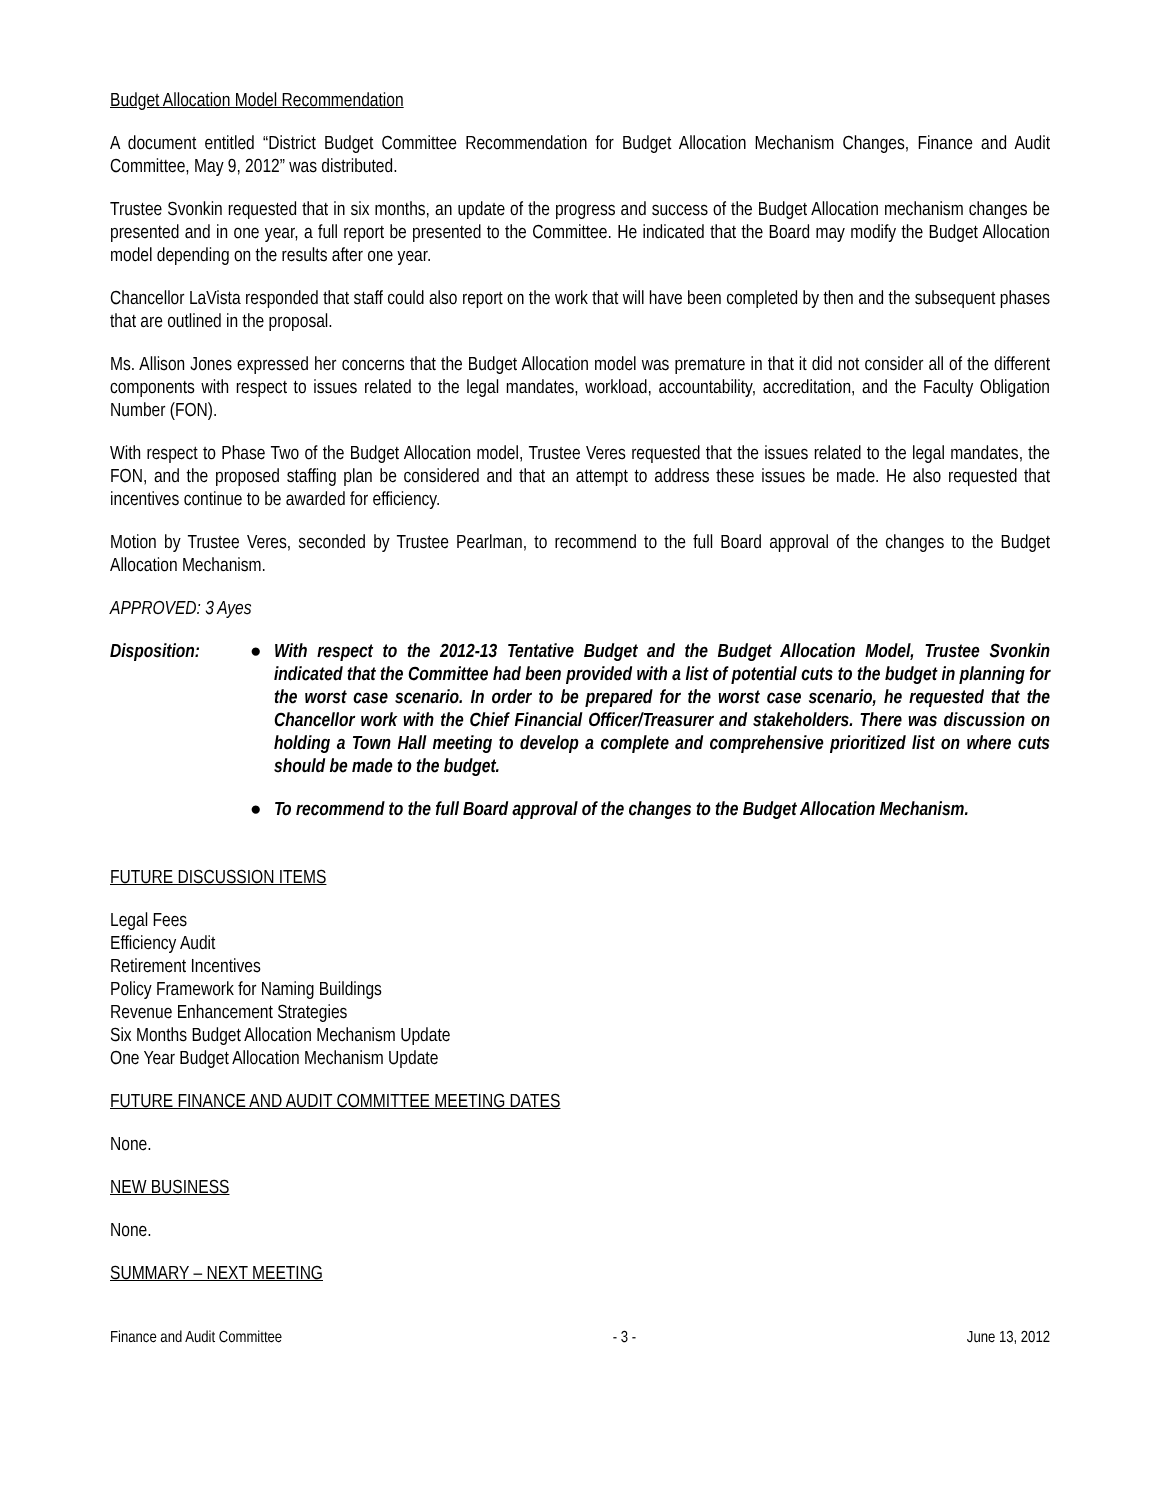Budget Allocation Model Recommendation
A document entitled “District Budget Committee Recommendation for Budget Allocation Mechanism Changes, Finance and Audit Committee, May 9, 2012” was distributed.
Trustee Svonkin requested that in six months, an update of the progress and success of the Budget Allocation mechanism changes be presented and in one year, a full report be presented to the Committee. He indicated that the Board may modify the Budget Allocation model depending on the results after one year.
Chancellor LaVista responded that staff could also report on the work that will have been completed by then and the subsequent phases that are outlined in the proposal.
Ms. Allison Jones expressed her concerns that the Budget Allocation model was premature in that it did not consider all of the different components with respect to issues related to the legal mandates, workload, accountability, accreditation, and the Faculty Obligation Number (FON).
With respect to Phase Two of the Budget Allocation model, Trustee Veres requested that the issues related to the legal mandates, the FON, and the proposed staffing plan be considered and that an attempt to address these issues be made. He also requested that incentives continue to be awarded for efficiency.
Motion by Trustee Veres, seconded by Trustee Pearlman, to recommend to the full Board approval of the changes to the Budget Allocation Mechanism.
APPROVED: 3 Ayes
Disposition: ● With respect to the 2012-13 Tentative Budget and the Budget Allocation Model, Trustee Svonkin indicated that the Committee had been provided with a list of potential cuts to the budget in planning for the worst case scenario. In order to be prepared for the worst case scenario, he requested that the Chancellor work with the Chief Financial Officer/Treasurer and stakeholders. There was discussion on holding a Town Hall meeting to develop a complete and comprehensive prioritized list on where cuts should be made to the budget.
● To recommend to the full Board approval of the changes to the Budget Allocation Mechanism.
FUTURE DISCUSSION ITEMS
Legal Fees
Efficiency Audit
Retirement Incentives
Policy Framework for Naming Buildings
Revenue Enhancement Strategies
Six Months Budget Allocation Mechanism Update
One Year Budget Allocation Mechanism Update
FUTURE FINANCE AND AUDIT COMMITTEE MEETING DATES
None.
NEW BUSINESS
None.
SUMMARY – NEXT MEETING
Finance and Audit Committee - 3 - June 13, 2012